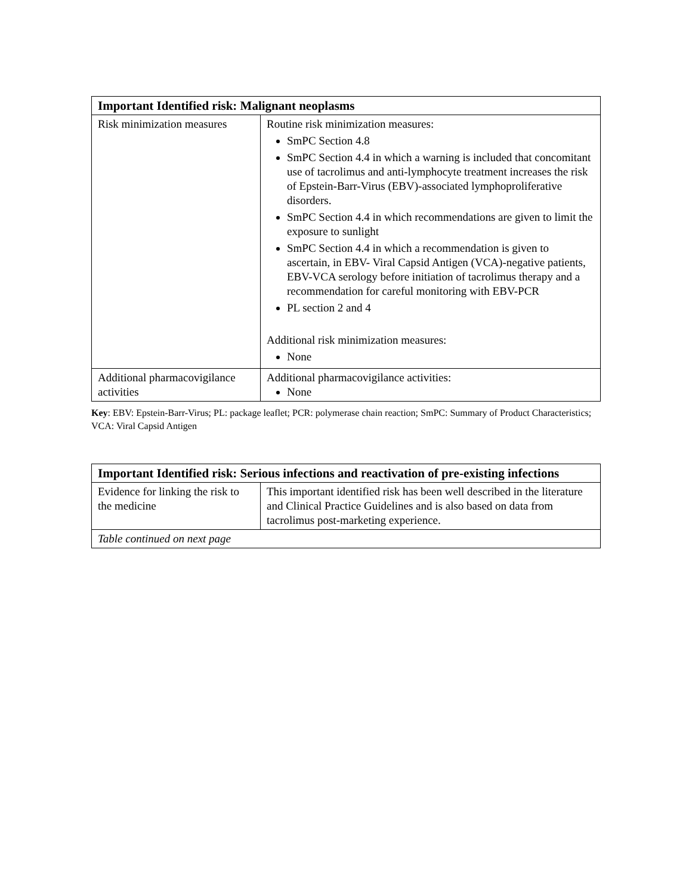| Important Identified risk: Malignant neoplasms | |
| --- | --- |
| Risk minimization measures | Routine risk minimization measures: SmPC Section 4.8 SmPC Section 4.4 in which a warning is included that concomitant use of tacrolimus and anti-lymphocyte treatment increases the risk of Epstein-Barr-Virus (EBV)-associated lymphoproliferative disorders. SmPC Section 4.4 in which recommendations are given to limit the exposure to sunlight SmPC Section 4.4 in which a recommendation is given to ascertain, in EBV- Viral Capsid Antigen (VCA)-negative patients, EBV-VCA serology before initiation of tacrolimus therapy and a recommendation for careful monitoring with EBV-PCR PL section 2 and 4 Additional risk minimization measures: None |
| Additional pharmacovigilance activities | Additional pharmacovigilance activities: None |
Key: EBV: Epstein-Barr-Virus; PL: package leaflet; PCR: polymerase chain reaction; SmPC: Summary of Product Characteristics; VCA: Viral Capsid Antigen
| Important Identified risk: Serious infections and reactivation of pre-existing infections | |
| --- | --- |
| Evidence for linking the risk to the medicine | This important identified risk has been well described in the literature and Clinical Practice Guidelines and is also based on data from tacrolimus post-marketing experience. |
| Table continued on next page | |